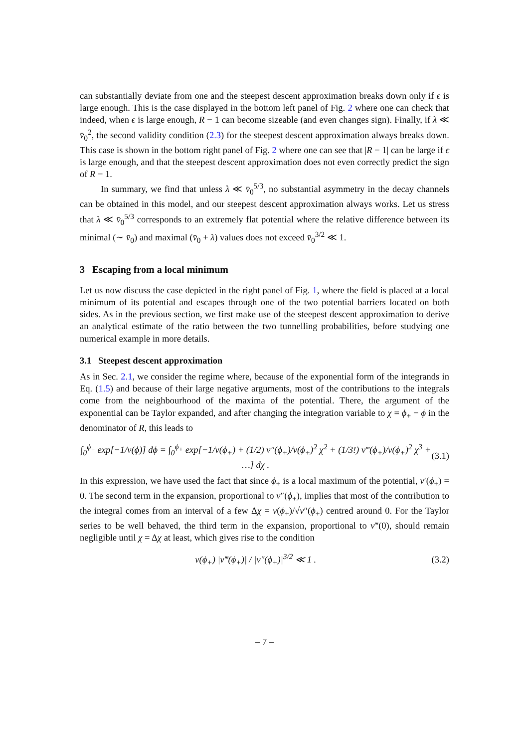can substantially deviate from one and the steepest descent approximation breaks down only if ϵ is large enough. This is the case displayed in the bottom left panel of Fig. 2 where one can check that indeed, when ϵ is large enough, R − 1 can become sizeable (and even changes sign). Finally, if λ ≪ v̄<sub>0</sub><sup>2</sup>, the second validity condition (2.3) for the steepest descent approximation always breaks down. This case is shown in the bottom right panel of Fig. 2 where one can see that |R − 1| can be large if ϵ is large enough, and that the steepest descent approximation does not even correctly predict the sign of R − 1.
In summary, we find that unless λ ≪ v̄<sub>0</sub><sup>5/3</sup>, no substantial asymmetry in the decay channels can be obtained in this model, and our steepest descent approximation always works. Let us stress that λ ≪ v̄<sub>0</sub><sup>5/3</sup> corresponds to an extremely flat potential where the relative difference between its minimal (∼ v̄<sub>0</sub>) and maximal (v̄<sub>0</sub> + λ) values does not exceed v̄<sub>0</sub><sup>3/2</sup> ≪ 1.
3 Escaping from a local minimum
Let us now discuss the case depicted in the right panel of Fig. 1, where the field is placed at a local minimum of its potential and escapes through one of the two potential barriers located on both sides. As in the previous section, we first make use of the steepest descent approximation to derive an analytical estimate of the ratio between the two tunnelling probabilities, before studying one numerical example in more details.
3.1 Steepest descent approximation
As in Sec. 2.1, we consider the regime where, because of the exponential form of the integrands in Eq. (1.5) and because of their large negative arguments, most of the contributions to the integrals come from the neighbourhood of the maxima of the potential. There, the argument of the exponential can be Taylor expanded, and after changing the integration variable to χ = ϕ<sub>+</sub> − ϕ in the denominator of R, this leads to
∫<sub>0</sub><sup>ϕ<sub>+</sub></sup> exp[−1/v(ϕ)] dϕ = ∫<sub>0</sub><sup>ϕ<sub>+</sub></sup> exp[−1/v(ϕ<sub>+</sub>) + (1/2) v″(ϕ<sub>+</sub>)/v(ϕ<sub>+</sub>)<sup>2</sup> χ<sup>2</sup> + (1/3!) v‴(ϕ<sub>+</sub>)/v(ϕ<sub>+</sub>)<sup>2</sup> χ<sup>3</sup> + …] dχ . (3.1)
In this expression, we have used the fact that since ϕ<sub>+</sub> is a local maximum of the potential, v′(ϕ<sub>+</sub>) = 0. The second term in the expansion, proportional to v″(ϕ<sub>+</sub>), implies that most of the contribution to the integral comes from an interval of a few Δχ = v(ϕ<sub>+</sub>)/√v″(ϕ<sub>+</sub>) centred around 0. For the Taylor series to be well behaved, the third term in the expansion, proportional to v‴(0), should remain negligible until χ = Δχ at least, which gives rise to the condition
v(ϕ<sub>+</sub>) |v‴(ϕ<sub>+</sub>)| / |v″(ϕ<sub>+</sub>)|<sup>3/2</sup> ≪ 1 . (3.2)
– 7 –